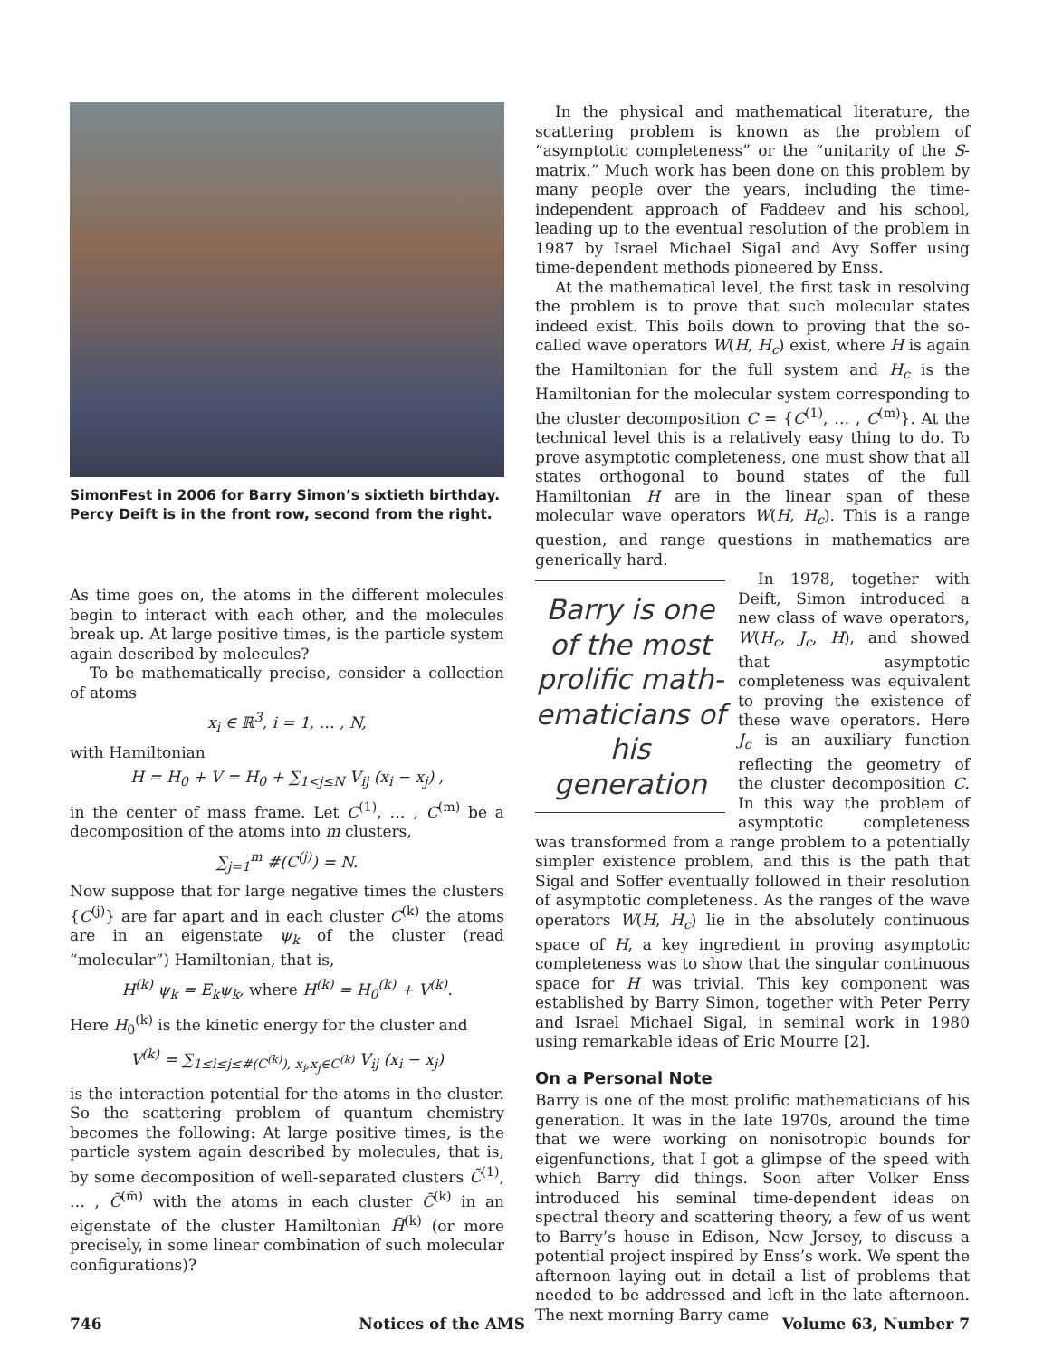SimonFest in 2006 for Barry Simon’s sixtieth birthday. Percy Deift is in the front row, second from the right.
As time goes on, the atoms in the different molecules begin to interact with each other, and the molecules break up. At large positive times, is the particle system again described by molecules?
To be mathematically precise, consider a collection of atoms
x<sub>i</sub> ∈ ℝ<sup>3</sup>, i = 1, … , N,
with Hamiltonian
H = H<sub>0</sub> + V = H<sub>0</sub> + ∑<sub>1<j≤N</sub> V<sub>ij</sub> (x<sub>i</sub> − x<sub>j</sub>) ,
in the center of mass frame. Let C<sup>(1)</sup>, … , C<sup>(m)</sup> be a decomposition of the atoms into m clusters,
∑<sub>j=1</sub><sup>m</sup> #(C<sup>(j)</sup>) = N.
Now suppose that for large negative times the clusters {C<sup>(j)</sup>} are far apart and in each cluster C<sup>(k)</sup> the atoms are in an eigenstate ψ<sub>k</sub> of the cluster (read “molecular”) Hamiltonian, that is,
H<sup>(k)</sup> ψ<sub>k</sub> = E<sub>k</sub>ψ<sub>k</sub>, where H<sup>(k)</sup> = H<sub>0</sub><sup>(k)</sup> + V<sup>(k)</sup>.
Here H<sub>0</sub><sup>(k)</sup> is the kinetic energy for the cluster and
V<sup>(k)</sup> = ∑<sub>1≤i≤j≤#(C<sup>(k)</sup>), x<sub>i</sub>,x<sub>j</sub>∈C<sup>(k)</sup></sub> V<sub>ij</sub> (x<sub>i</sub> − x<sub>j</sub>)
is the interaction potential for the atoms in the cluster. So the scattering problem of quantum chemistry becomes the following: At large positive times, is the particle system again described by molecules, that is, by some decomposition of well-separated clusters C̃<sup>(1)</sup>, … , C̃<sup>(m̃)</sup> with the atoms in each cluster C̃<sup>(k)</sup> in an eigenstate of the cluster Hamiltonian H̃<sup>(k)</sup> (or more precisely, in some linear combination of such molecular configurations)?
In the physical and mathematical literature, the scattering problem is known as the problem of “asymptotic completeness” or the “unitarity of the S-matrix.” Much work has been done on this problem by many people over the years, including the time-independent approach of Faddeev and his school, leading up to the eventual resolution of the problem in 1987 by Israel Michael Sigal and Avy Soffer using time-dependent methods pioneered by Enss.
At the mathematical level, the first task in resolving the problem is to prove that such molecular states indeed exist. This boils down to proving that the so-called wave operators W(H, H<sub>c</sub>) exist, where H is again the Hamiltonian for the full system and H<sub>c</sub> is the Hamiltonian for the molecular system corresponding to the cluster decomposition C = {C<sup>(1)</sup>, … , C<sup>(m)</sup>}. At the technical level this is a relatively easy thing to do. To prove asymptotic completeness, one must show that all states orthogonal to bound states of the full Hamiltonian H are in the linear span of these molecular wave operators W(H, H<sub>c</sub>). This is a range question, and range questions in mathematics are generically hard.
Barry is one of the most prolific math­ematicians of his generation
In 1978, together with Deift, Simon introduced a new class of wave operators, W(H<sub>c</sub>, J<sub>c</sub>, H), and showed that asymptotic completeness was equivalent to proving the existence of these wave operators. Here J<sub>c</sub> is an auxiliary function reflecting the geometry of the cluster decomposition C. In this way the problem of asymptotic completeness was transformed from a range problem to a potentially simpler existence problem, and this is the path that Sigal and Soffer eventually followed in their resolution of asymptotic completeness. As the ranges of the wave operators W(H, H<sub>c</sub>) lie in the absolutely continuous space of H, a key ingredient in proving asymptotic completeness was to show that the singular continuous space for H was trivial. This key component was established by Barry Simon, together with Peter Perry and Israel Michael Sigal, in seminal work in 1980 using remarkable ideas of Eric Mourre [2].
On a Personal Note
Barry is one of the most prolific mathematicians of his generation. It was in the late 1970s, around the time that we were working on nonisotropic bounds for eigenfunctions, that I got a glimpse of the speed with which Barry did things. Soon after Volker Enss introduced his seminal time-dependent ideas on spectral theory and scattering theory, a few of us went to Barry’s house in Edison, New Jersey, to discuss a potential project inspired by Enss’s work. We spent the afternoon laying out in detail a list of problems that needed to be addressed and left in the late afternoon. The next morning Barry came
746 Notices of the AMS Volume 63, Number 7